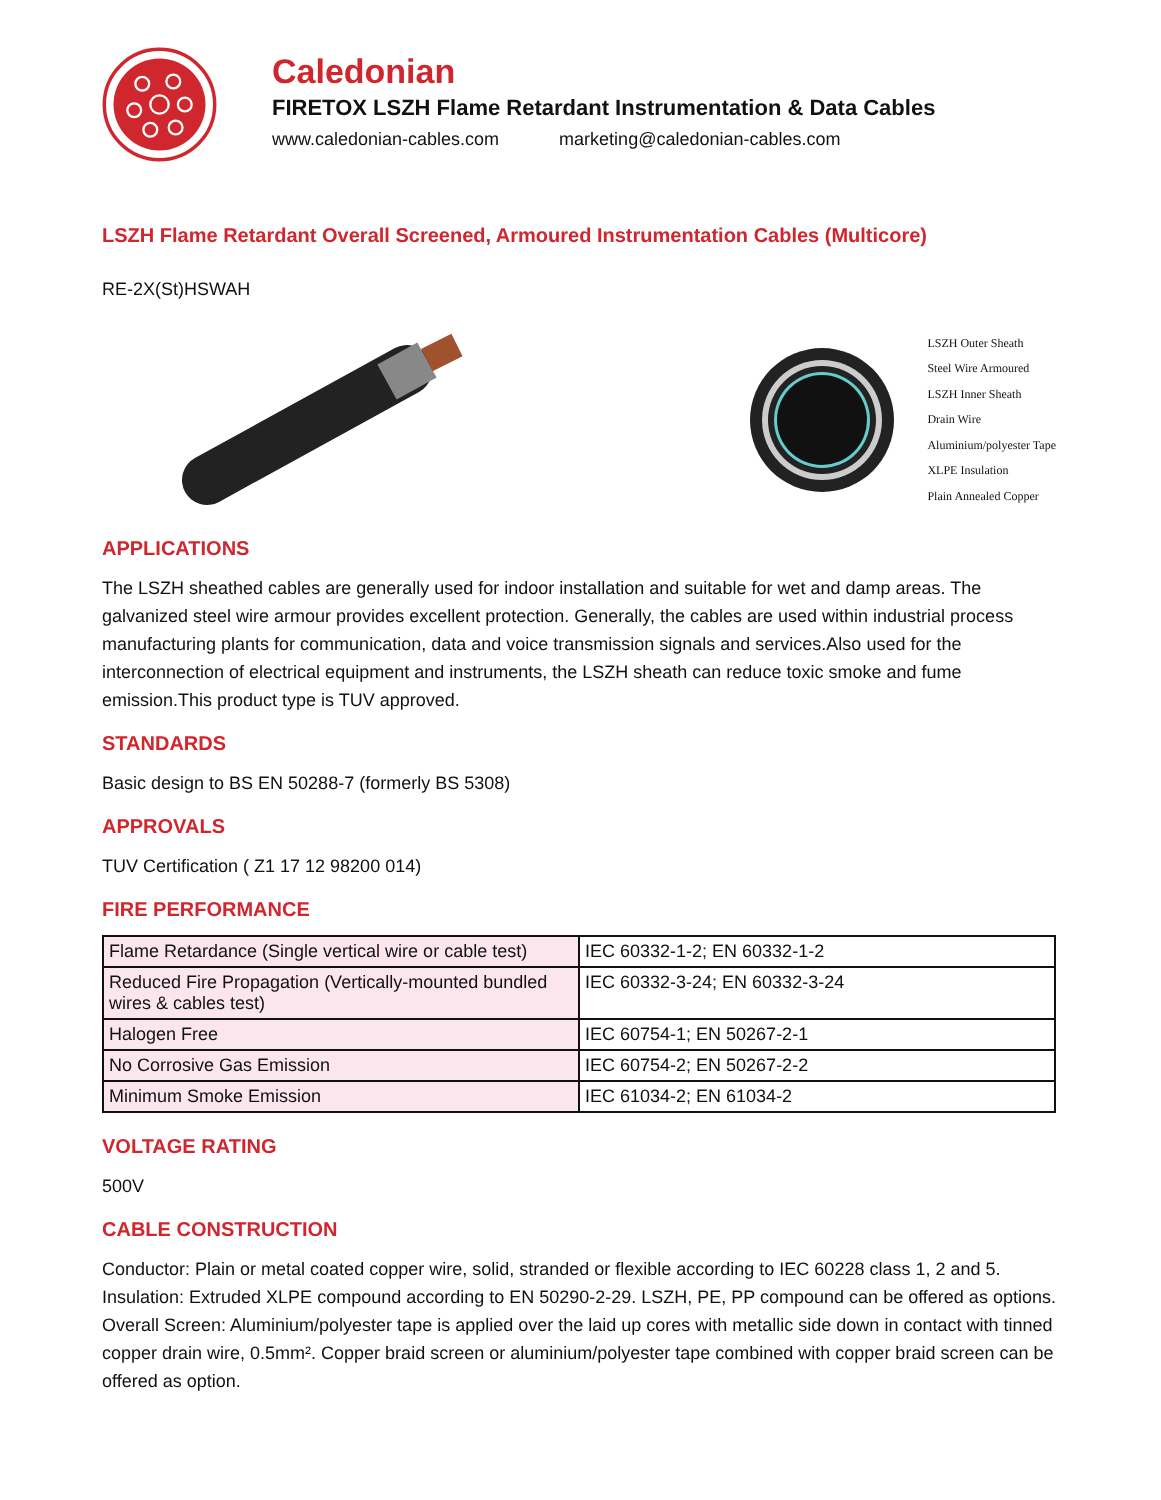Caledonian
FIRETOX LSZH Flame Retardant Instrumentation & Data Cables
www.caledonian-cables.com marketing@caledonian-cables.com
LSZH Flame Retardant Overall Screened, Armoured Instrumentation Cables (Multicore)
RE-2X(St)HSWAH
LSZH Outer Sheath
Steel Wire Armoured
LSZH Inner Sheath
Drain Wire
Aluminium/polyester Tape
XLPE Insulation
Plain Annealed Copper
APPLICATIONS
The LSZH sheathed cables are generally used for indoor installation and suitable for wet and damp areas. The galvanized steel wire armour provides excellent protection. Generally, the cables are used within industrial process manufacturing plants for communication, data and voice transmission signals and services.Also used for the interconnection of electrical equipment and instruments, the LSZH sheath can reduce toxic smoke and fume emission.This product type is TUV approved.
STANDARDS
Basic design to BS EN 50288-7 (formerly BS 5308)
APPROVALS
TUV Certification ( Z1 17 12 98200 014)
FIRE PERFORMANCE
| Flame Retardance (Single vertical wire or cable test) | IEC 60332-1-2; EN 60332-1-2 |
| Reduced Fire Propagation (Vertically-mounted bundled wires & cables test) | IEC 60332-3-24; EN 60332-3-24 |
| Halogen Free | IEC 60754-1; EN 50267-2-1 |
| No Corrosive Gas Emission | IEC 60754-2; EN 50267-2-2 |
| Minimum Smoke Emission | IEC 61034-2; EN 61034-2 |
VOLTAGE RATING
500V
CABLE CONSTRUCTION
Conductor: Plain or metal coated copper wire, solid, stranded or flexible according to IEC 60228 class 1, 2 and 5.
Insulation: Extruded XLPE compound according to EN 50290-2-29. LSZH, PE, PP compound can be offered as options.
Overall Screen: Aluminium/polyester tape is applied over the laid up cores with metallic side down in contact with tinned copper drain wire, 0.5mm². Copper braid screen or aluminium/polyester tape combined with copper braid screen can be offered as option.